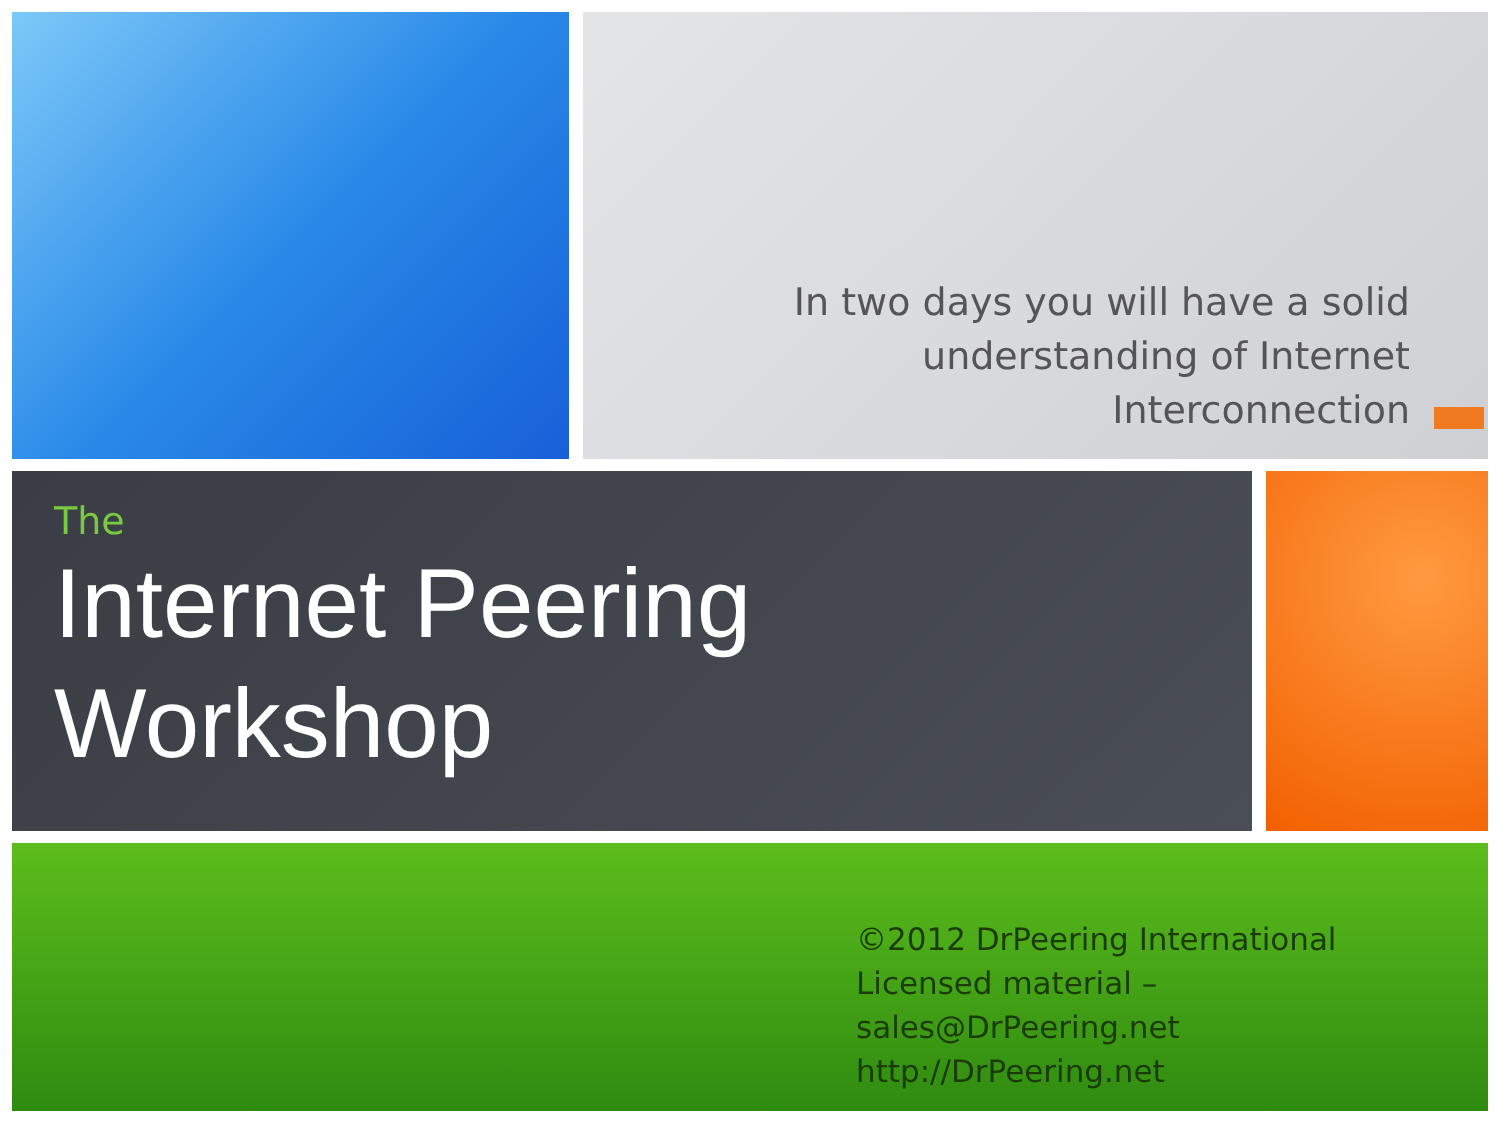In two days you will have a solid
understanding of Internet
Interconnection
The
Internet Peering
Workshop
©2012 DrPeering International
Licensed material – sales@DrPeering.net
http://DrPeering.net